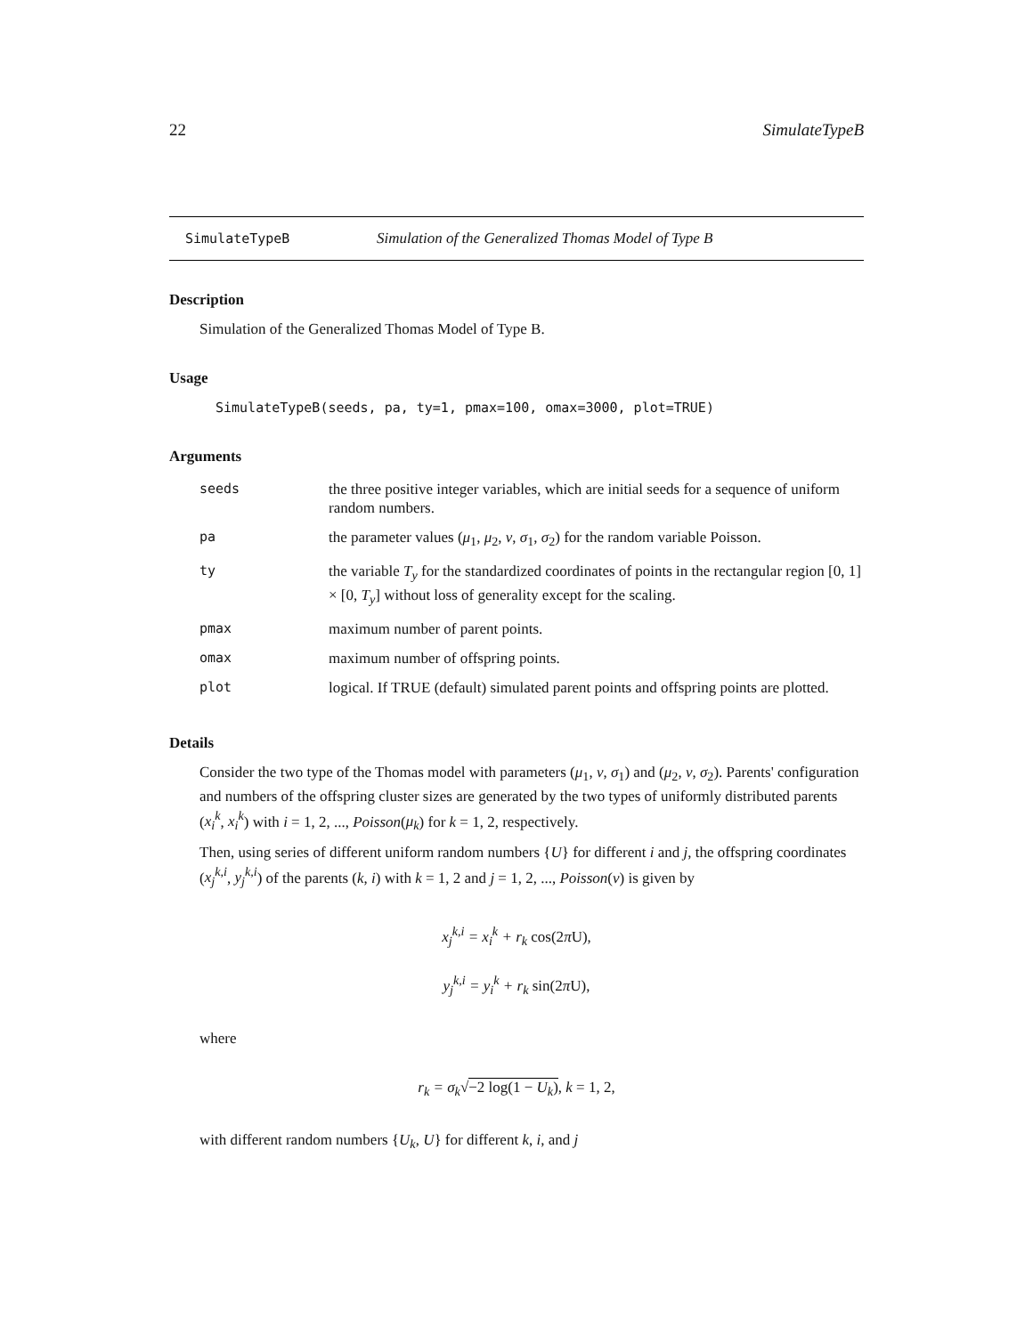22 SimulateTypeB
SimulateTypeB Simulation of the Generalized Thomas Model of Type B
Description
Simulation of the Generalized Thomas Model of Type B.
Usage
SimulateTypeB(seeds, pa, ty=1, pmax=100, omax=3000, plot=TRUE)
Arguments
| seeds | the three positive integer variables, which are initial seeds for a sequence of uniform random numbers. |
| pa | the parameter values ( μ<sub>1</sub>, μ<sub>2</sub>, ν , σ<sub>1</sub>, σ<sub>2</sub>) for the random variable Poisson. |
| ty | the variable T<sub>y</sub> for the standardized coordinates of points in the rectangular region [0, 1] × [0, T<sub>y</sub> ] without loss of generality except for the scaling. |
| pmax | maximum number of parent points. |
| omax | maximum number of offspring points. |
| plot | logical. If TRUE (default) simulated parent points and offspring points are plotted. |
Details
Consider the two type of the Thomas model with parameters (μ<sub>1</sub>, ν, σ<sub>1</sub>) and (μ<sub>2</sub>, ν, σ<sub>2</sub>). Parents' configuration and numbers of the offspring cluster sizes are generated by the two types of uniformly distributed parents (x<sub>i</sub><sup>k</sup>, x<sub>i</sub><sup>k</sup>) with i = 1, 2, ..., Poisson(μ<sub>k</sub>) for k = 1, 2, respectively.
Then, using series of different uniform random numbers {U} for different i and j, the offspring coordinates (x<sub>j</sub><sup>k,i</sup>, y<sub>j</sub><sup>k,i</sup>) of the parents (k, i) with k = 1, 2 and j = 1, 2, ..., Poisson(ν) is given by
x<sub>j</sub><sup>k,i</sup> = x<sub>i</sub><sup>k</sup> + r<sub>k</sub> cos(2πU),
y<sub>j</sub><sup>k,i</sup> = y<sub>i</sub><sup>k</sup> + r<sub>k</sub> sin(2πU),
where
r<sub>k</sub> = σ<sub>k</sub>√−2 log(1 − U<sub>k</sub>), k = 1, 2,
with different random numbers {U<sub>k</sub>, U} for different k, i, and j